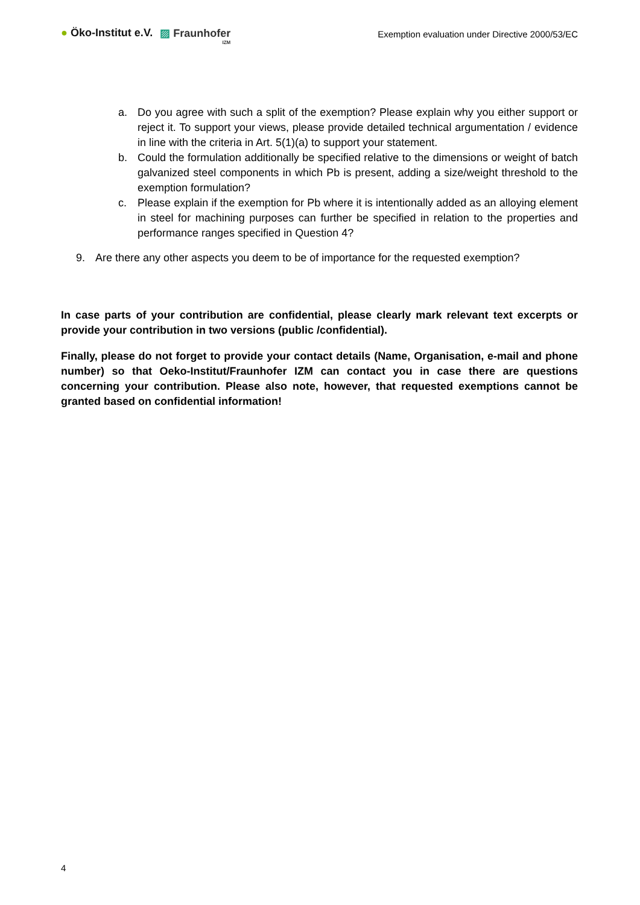● Öko-Institut e.V. ▨ Fraunhofer
IZM
Exemption evaluation under Directive 2000/53/EC
a. Do you agree with such a split of the exemption? Please explain why you either support or reject it. To support your views, please provide detailed technical argumentation / evidence in line with the criteria in Art. 5(1)(a) to support your statement.
b. Could the formulation additionally be specified relative to the dimensions or weight of batch galvanized steel components in which Pb is present, adding a size/weight threshold to the exemption formulation?
c. Please explain if the exemption for Pb where it is intentionally added as an alloying element in steel for machining purposes can further be specified in relation to the properties and performance ranges specified in Question 4?
9. Are there any other aspects you deem to be of importance for the requested exemption?
In case parts of your contribution are confidential, please clearly mark relevant text excerpts or provide your contribution in two versions (public /confidential).
Finally, please do not forget to provide your contact details (Name, Organisation, e-mail and phone number) so that Oeko-Institut/Fraunhofer IZM can contact you in case there are questions concerning your contribution. Please also note, however, that requested exemptions cannot be granted based on confidential information!
4